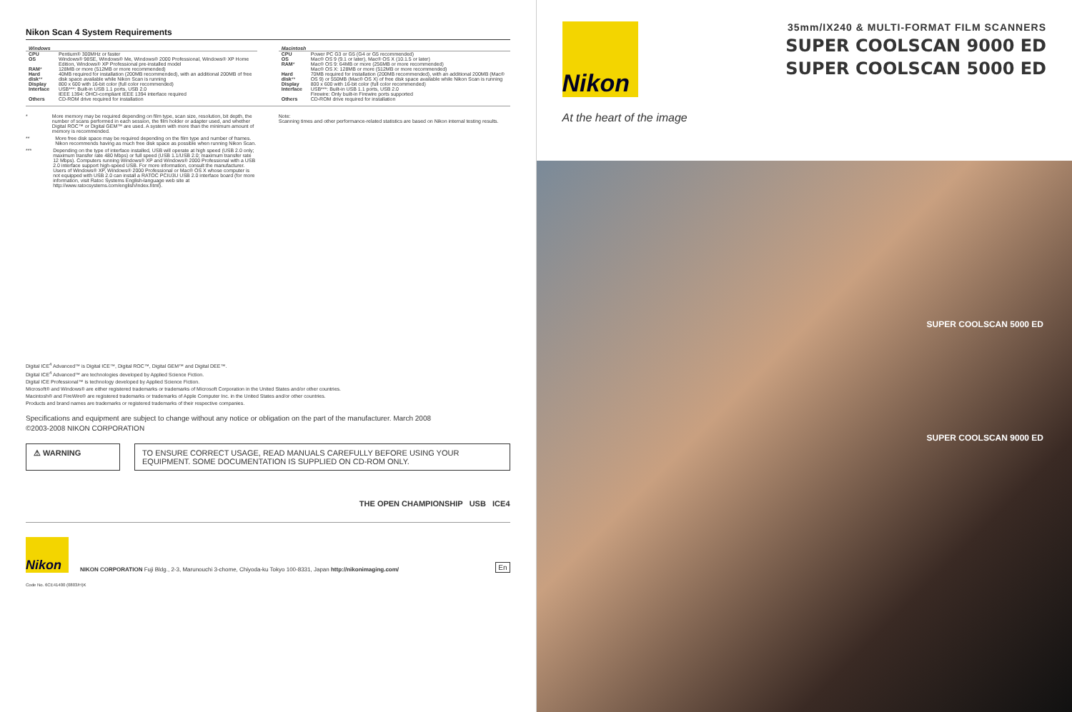Nikon Scan 4 System Requirements
| Windows | |
| --- | --- |
| CPU | Pentium® 300MHz or faster |
| OS | Windows® 98SE, Windows® Me, Windows® 2000 Professional, Windows® XP Home Edition, Windows® XP Professional pre-installed model |
| RAM * | 128MB or more (512MB or more recommended) |
| Hard disk ** | 40MB required for installation (200MB recommended), with an additional 200MB of free disk space available while Nikon Scan is running |
| Display | 800 x 600 with 16-bit color (full color recommended) |
| Interface | USB***: Built-in USB 1.1 ports, USB 2.0 IEEE 1394: OHCI-compliant IEEE 1394 interface required |
| Others | CD-ROM drive required for installation |
| Macintosh | |
| --- | --- |
| CPU | Power PC G3 or G5 (G4 or G5 recommended) |
| OS | Mac® OS 9 (9.1 or later), Mac® OS X (10.1.5 or later) |
| RAM * | Mac® OS 9: 64MB or more (256MB or more recommended) Mac® OS X: 128MB or more (512MB or more recommended) |
| Hard disk ** | 70MB required for installation (200MB recommended), with an additional 200MB (Mac® OS 9) or 550MB (Mac® OS X) of free disk space available while Nikon Scan is running |
| Display | 800 x 600 with 16-bit color (full color recommended) |
| Interface | USB***: Built-in USB 1.1 ports, USB 2.0 Firewire: Only built-in Firewire ports supported |
| Others | CD-ROM drive required for installation |
* More memory may be required depending on film type, scan size, resolution, bit depth, the number of scans performed in each session, the film holder or adapter used, and whether Digital ROC™ or Digital GEM™ are used. A system with more than the minimum amount of memory is recommended.
** More free disk space may be required depending on the film type and number of frames. Nikon recommends having as much free disk space as possible when running Nikon Scan.
*** Depending on the type of interface installed, USB will operate at high speed (USB 2.0 only; maximum transfer rate 480 Mbps) or full speed (USB 1.1/USB 2.0; maximum transfer rate 12 Mbps). Computers running Windows® XP and Windows® 2000 Professional with a USB 2.0 interface support high-speed USB. For more information, consult the manufacturer. Users of Windows® XP, Windows® 2000 Professional or Mac® OS X whose computer is not equipped with USB 2.0 can install a RATOC PCIU3U USB 2.0 interface board (for more information, visit Ratoc Systems English-language web site at http://www.ratocsystems.com/english/index.html).
Note:
Scanning times and other performance-related statistics are based on Nikon internal testing results.
Digital ICE<sup>4</sup> Advanced™ is Digital ICE™, Digital ROC™, Digital GEM™ and Digital DEE™.
Digital ICE<sup>4</sup> Advanced™ are technologies developed by Applied Science Fiction.
Digital ICE Professional™ is technology developed by Applied Science Fiction.
Microsoft® and Windows® are either registered trademarks or trademarks of Microsoft Corporation in the United States and/or other countries.
Macintosh® and FireWire® are registered trademarks or trademarks of Apple Computer Inc. in the United States and/or other countries.
Products and brand names are trademarks or registered trademarks of their respective companies.
Specifications and equipment are subject to change without any notice or obligation on the part of the manufacturer. March 2008
©2003-2008 NIKON CORPORATION
⚠ WARNING TO ENSURE CORRECT USAGE, READ MANUALS CAREFULLY BEFORE USING YOUR EQUIPMENT. SOME DOCUMENTATION IS SUPPLIED ON CD-ROM ONLY.
THE OPEN CHAMPIONSHIP USB ICE4
Nikon
NIKON CORPORATION Fuji Bldg., 2-3, Marunouchi 3-chome, Chiyoda-ku Tokyo 100-8331, Japan http://nikonimaging.com/
En
Code No. 6CE41400 (0803/H)K
Nikon
At the heart of the image
35mm/IX240 & MULTI-FORMAT FILM SCANNERS
SUPER COOLSCAN 9000 ED
SUPER COOLSCAN 5000 ED
SUPER COOLSCAN 5000 ED
SUPER COOLSCAN 9000 ED